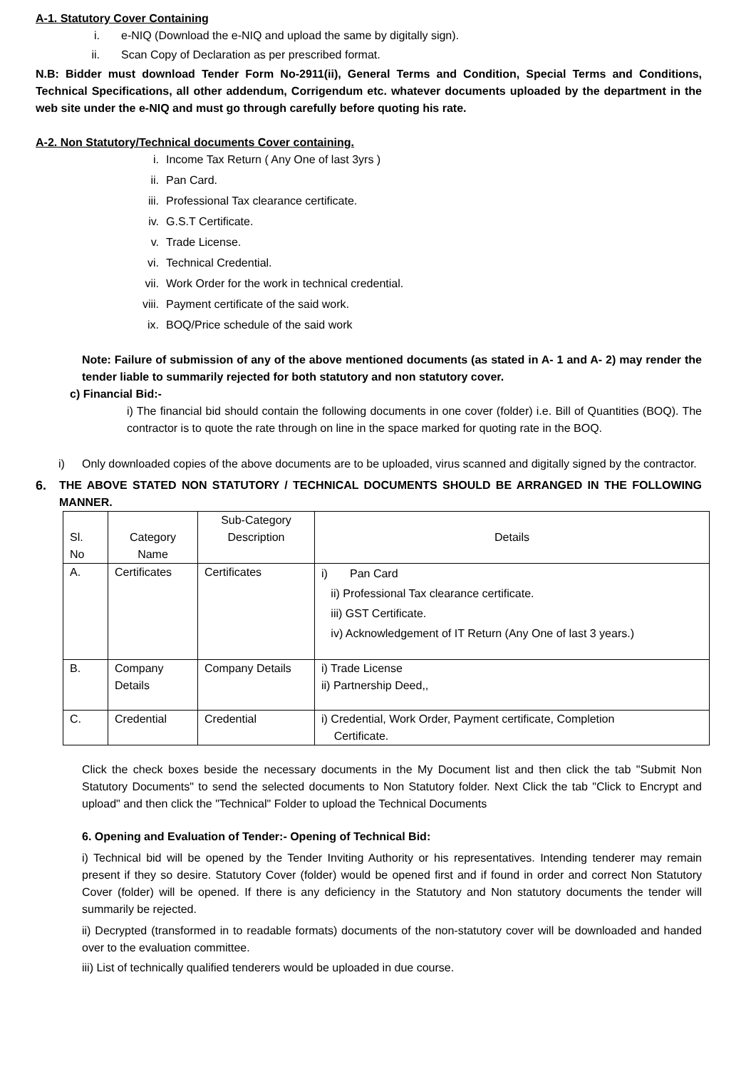A-1. Statutory Cover Containing
i. e-NIQ (Download the e-NIQ and upload the same by digitally sign).
ii. Scan Copy of Declaration as per prescribed format.
N.B: Bidder must download Tender Form No-2911(ii), General Terms and Condition, Special Terms and Conditions, Technical Specifications, all other addendum, Corrigendum etc. whatever documents uploaded by the department in the web site under the e-NIQ and must go through carefully before quoting his rate.
A-2. Non Statutory/Technical documents Cover containing.
i. Income Tax Return ( Any One of last 3yrs )
ii. Pan Card.
iii. Professional Tax clearance certificate.
iv. G.S.T Certificate.
v. Trade License.
vi. Technical Credential.
vii. Work Order for the work in technical credential.
viii. Payment certificate of the said work.
ix. BOQ/Price schedule of the said work
Note: Failure of submission of any of the above mentioned documents (as stated in A- 1 and A- 2) may render the tender liable to summarily rejected for both statutory and non statutory cover.
c) Financial Bid:-
i) The financial bid should contain the following documents in one cover (folder) i.e. Bill of Quantities (BOQ). The contractor is to quote the rate through on line in the space marked for quoting rate in the BOQ.
i) Only downloaded copies of the above documents are to be uploaded, virus scanned and digitally signed by the contractor.
6. THE ABOVE STATED NON STATUTORY / TECHNICAL DOCUMENTS SHOULD BE ARRANGED IN THE FOLLOWING MANNER.
| Sl. No | Category Name | Sub-Category Description | Details |
| --- | --- | --- | --- |
| A. | Certificates | Certificates | i) Pan Card ii) Professional Tax clearance certificate. iii) GST Certificate. iv) Acknowledgement of IT Return (Any One of last 3 years.) |
| B. | Company Details | Company Details | i) Trade License ii) Partnership Deed,, |
| C. | Credential | Credential | i) Credential, Work Order, Payment certificate, Completion Certificate. |
Click the check boxes beside the necessary documents in the My Document list and then click the tab "Submit Non Statutory Documents" to send the selected documents to Non Statutory folder. Next Click the tab "Click to Encrypt and upload" and then click the "Technical" Folder to upload the Technical Documents
6. Opening and Evaluation of Tender:- Opening of Technical Bid:
i) Technical bid will be opened by the Tender Inviting Authority or his representatives. Intending tenderer may remain present if they so desire. Statutory Cover (folder) would be opened first and if found in order and correct Non Statutory Cover (folder) will be opened. If there is any deficiency in the Statutory and Non statutory documents the tender will summarily be rejected.
ii) Decrypted (transformed in to readable formats) documents of the non-statutory cover will be downloaded and handed over to the evaluation committee.
iii) List of technically qualified tenderers would be uploaded in due course.